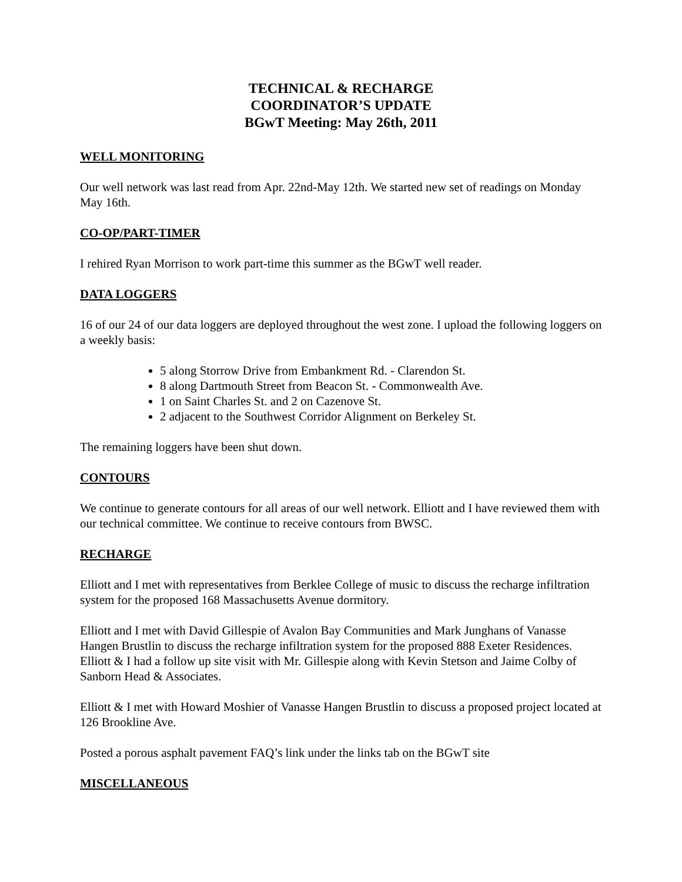TECHNICAL & RECHARGE
COORDINATOR’S UPDATE
BGwT Meeting: May 26th, 2011
WELL MONITORING
Our well network was last read from Apr. 22nd-May 12th. We started new set of readings on Monday May 16th.
CO-OP/PART-TIMER
I rehired Ryan Morrison to work part-time this summer as the BGwT well reader.
DATA LOGGERS
16 of our 24 of our data loggers are deployed throughout the west zone. I upload the following loggers on a weekly basis:
5 along Storrow Drive from Embankment Rd. - Clarendon St.
8 along Dartmouth Street from Beacon St. - Commonwealth Ave.
1 on Saint Charles St. and 2 on Cazenove St.
2 adjacent to the Southwest Corridor Alignment on Berkeley St.
The remaining loggers have been shut down.
CONTOURS
We continue to generate contours for all areas of our well network. Elliott and I have reviewed them with our technical committee. We continue to receive contours from BWSC.
RECHARGE
Elliott and I met with representatives from Berklee College of music to discuss the recharge infiltration system for the proposed 168 Massachusetts Avenue dormitory.
Elliott and I met with David Gillespie of Avalon Bay Communities and Mark Junghans of Vanasse Hangen Brustlin to discuss the recharge infiltration system for the proposed 888 Exeter Residences. Elliott & I had a follow up site visit with Mr. Gillespie along with Kevin Stetson and Jaime Colby of Sanborn Head & Associates.
Elliott & I met with Howard Moshier of Vanasse Hangen Brustlin to discuss a proposed project located at 126 Brookline Ave.
Posted a porous asphalt pavement FAQ’s link under the links tab on the BGwT site
MISCELLANEOUS